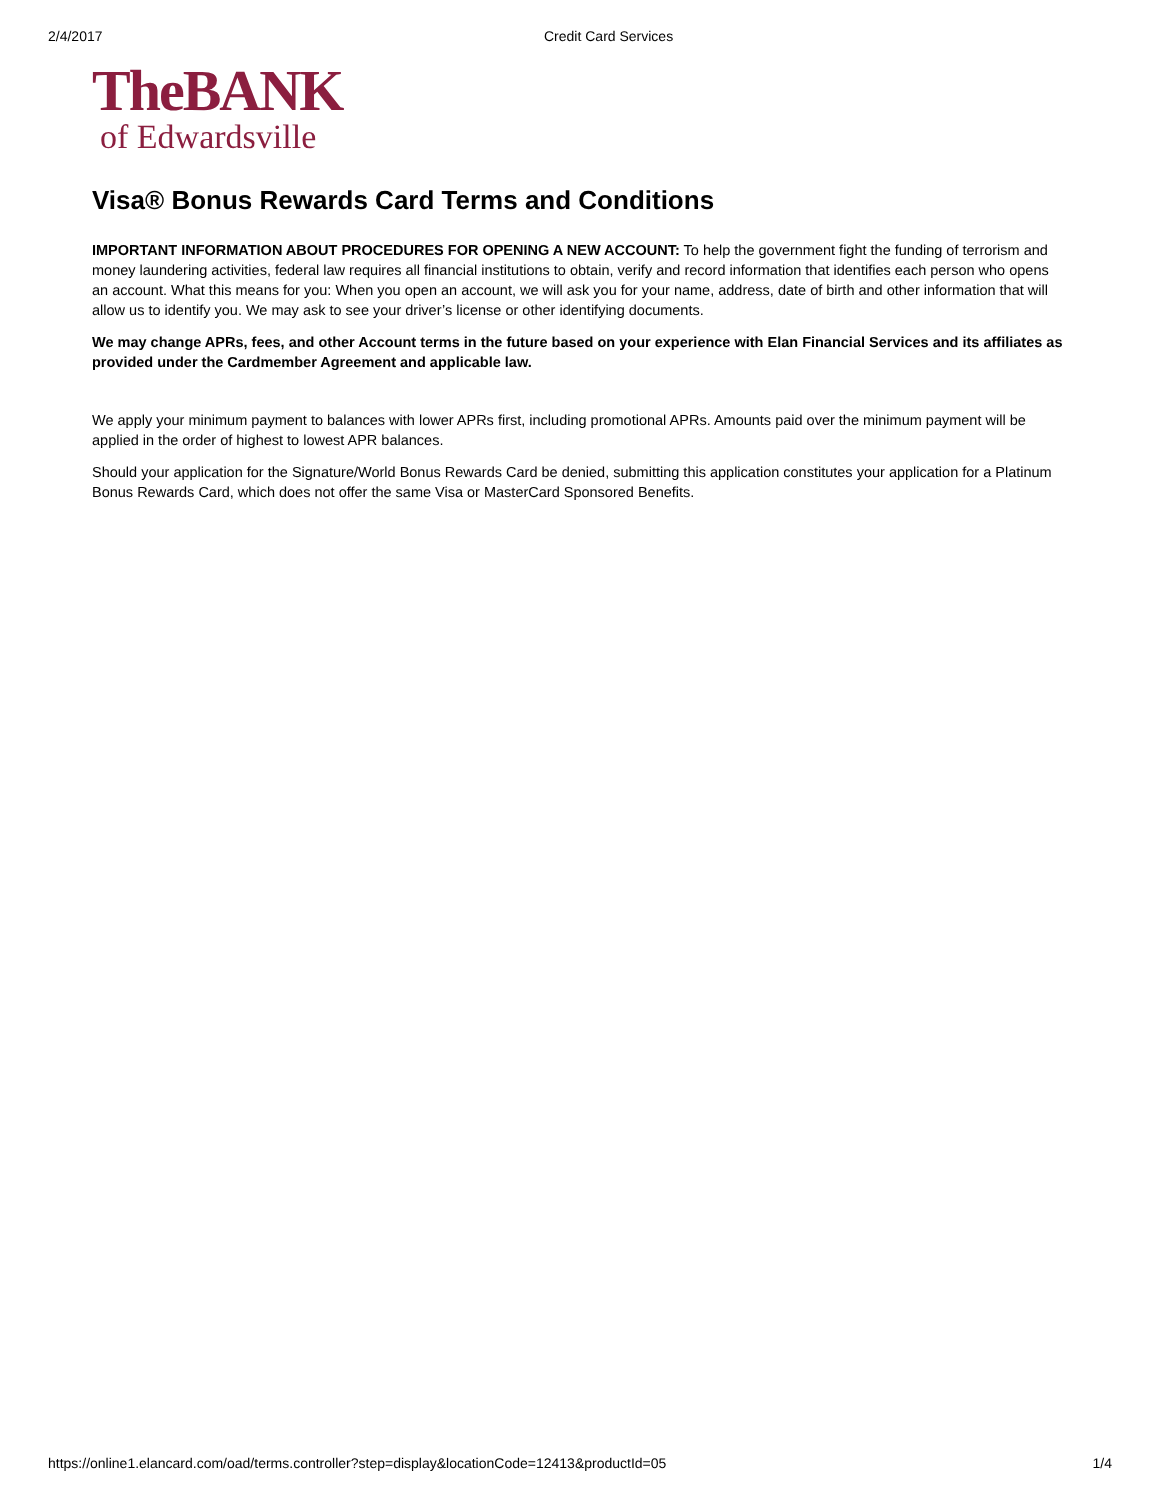2/4/2017 Credit Card Services
TheBANK
of Edwardsville
Visa® Bonus Rewards Card Terms and Conditions
IMPORTANT INFORMATION ABOUT PROCEDURES FOR OPENING A NEW ACCOUNT: To help the government fight the funding of terrorism and money laundering activities, federal law requires all financial institutions to obtain, verify and record information that identifies each person who opens an account. What this means for you: When you open an account, we will ask you for your name, address, date of birth and other information that will allow us to identify you. We may ask to see your driver’s license or other identifying documents.
We may change APRs, fees, and other Account terms in the future based on your experience with Elan Financial Services and its affiliates as provided under the Cardmember Agreement and applicable law.
We apply your minimum payment to balances with lower APRs first, including promotional APRs. Amounts paid over the minimum payment will be applied in the order of highest to lowest APR balances.
Should your application for the Signature/World Bonus Rewards Card be denied, submitting this application constitutes your application for a Platinum Bonus Rewards Card, which does not offer the same Visa or MasterCard Sponsored Benefits.
https://online1.elancard.com/oad/terms.controller?step=display&locationCode=12413&productId=05 1/4